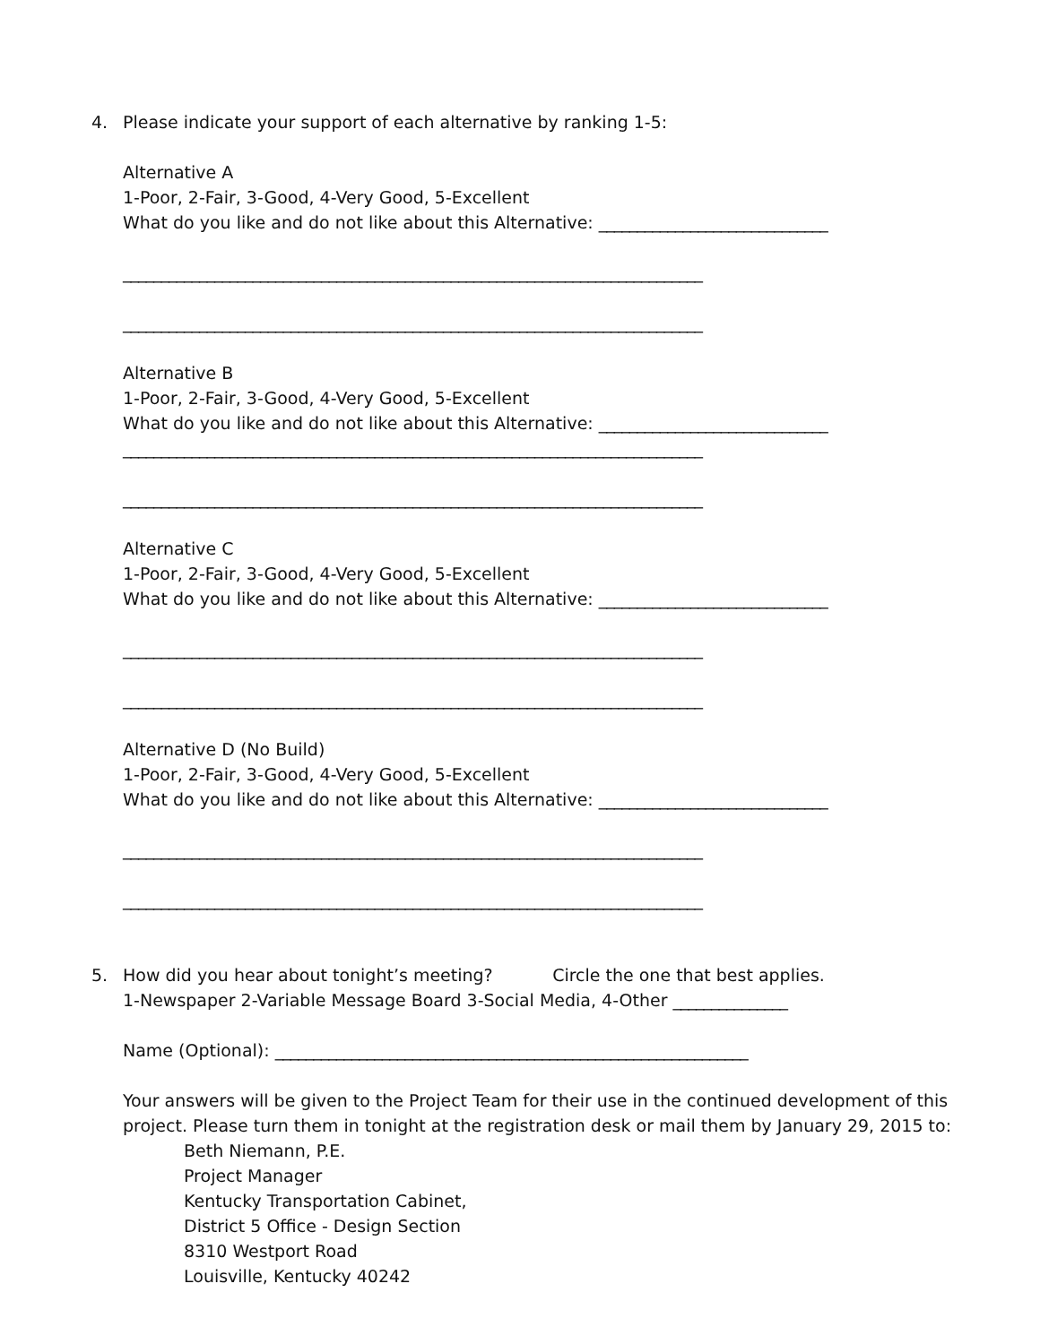4. Please indicate your support of each alternative by ranking 1-5:
Alternative A
1-Poor, 2-Fair, 3-Good, 4-Very Good, 5-Excellent
What do you like and do not like about this Alternative: ______________________________
____________________________________________________________________________
____________________________________________________________________________
Alternative B
1-Poor, 2-Fair, 3-Good, 4-Very Good, 5-Excellent
What do you like and do not like about this Alternative: ______________________________
____________________________________________________________________________
____________________________________________________________________________
Alternative C
1-Poor, 2-Fair, 3-Good, 4-Very Good, 5-Excellent
What do you like and do not like about this Alternative: ______________________________
____________________________________________________________________________
____________________________________________________________________________
Alternative D (No Build)
1-Poor, 2-Fair, 3-Good, 4-Very Good, 5-Excellent
What do you like and do not like about this Alternative: ______________________________
____________________________________________________________________________
____________________________________________________________________________
5. How did you hear about tonight’s meeting? Circle the one that best applies.
1-Newspaper 2-Variable Message Board 3-Social Media, 4-Other _______________
Name (Optional): ______________________________________________________________
Your answers will be given to the Project Team for their use in the continued development of this project. Please turn them in tonight at the registration desk or mail them by January 29, 2015 to:
Beth Niemann, P.E.
Project Manager
Kentucky Transportation Cabinet,
District 5 Office - Design Section
8310 Westport Road
Louisville, Kentucky 40242